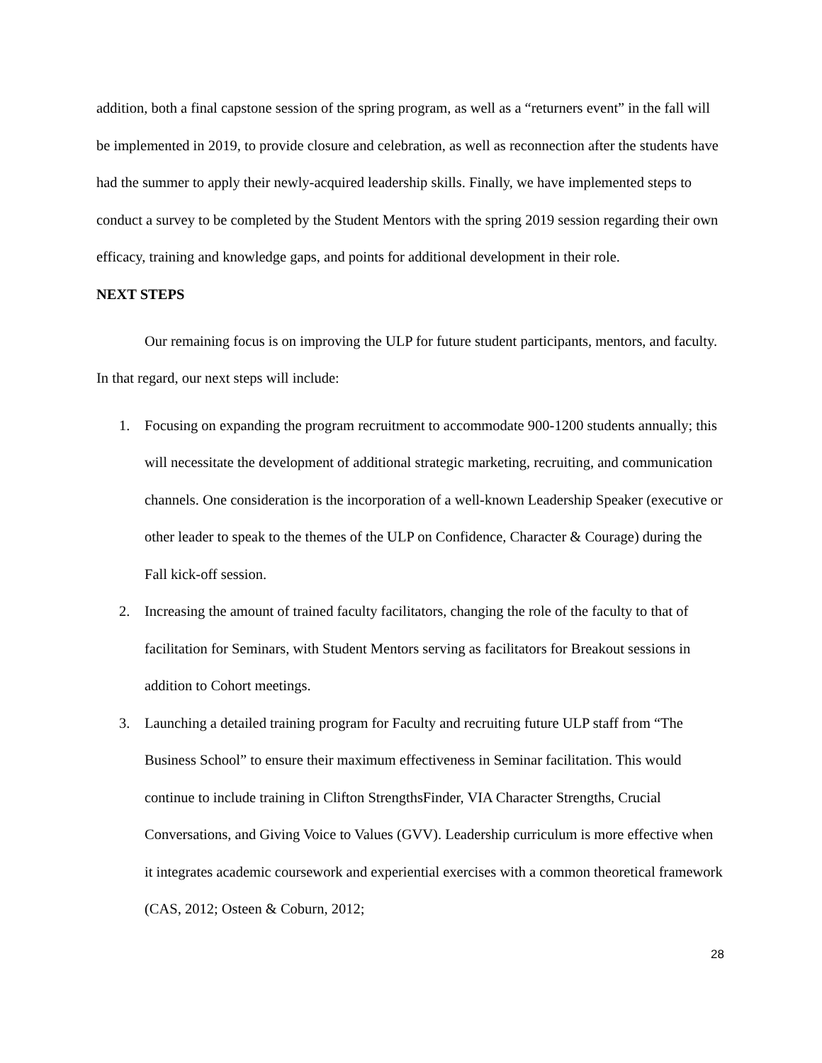addition, both a final capstone session of the spring program, as well as a “returners event” in the fall will be implemented in 2019, to provide closure and celebration, as well as reconnection after the students have had the summer to apply their newly-acquired leadership skills. Finally, we have implemented steps to conduct a survey to be completed by the Student Mentors with the spring 2019 session regarding their own efficacy, training and knowledge gaps, and points for additional development in their role.
NEXT STEPS
Our remaining focus is on improving the ULP for future student participants, mentors, and faculty. In that regard, our next steps will include:
1. Focusing on expanding the program recruitment to accommodate 900-1200 students annually; this will necessitate the development of additional strategic marketing, recruiting, and communication channels. One consideration is the incorporation of a well-known Leadership Speaker (executive or other leader to speak to the themes of the ULP on Confidence, Character & Courage) during the Fall kick-off session.
2. Increasing the amount of trained faculty facilitators, changing the role of the faculty to that of facilitation for Seminars, with Student Mentors serving as facilitators for Breakout sessions in addition to Cohort meetings.
3. Launching a detailed training program for Faculty and recruiting future ULP staff from “The Business School” to ensure their maximum effectiveness in Seminar facilitation. This would continue to include training in Clifton StrengthsFinder, VIA Character Strengths, Crucial Conversations, and Giving Voice to Values (GVV). Leadership curriculum is more effective when it integrates academic coursework and experiential exercises with a common theoretical framework (CAS, 2012; Osteen & Coburn, 2012;
28